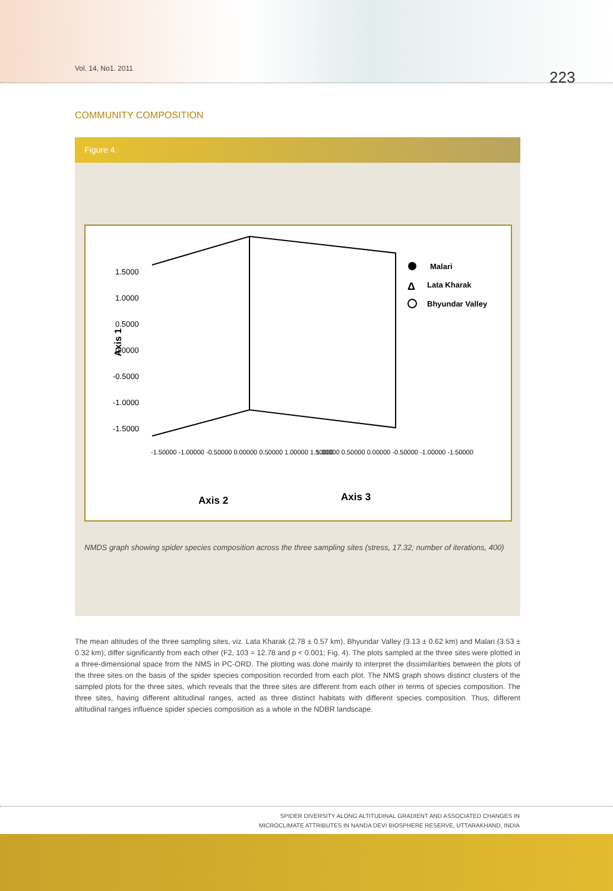Vol. 14, No1. 2011 223
COMMUNITY COMPOSITION
Figure 4.
1.5000
1.0000
0.5000
0.0000
-0.5000
-1.0000
-1.5000
Axis 1
Axis 2
Axis 3
-1.50000 -1.00000 -0.50000 0.00000 0.50000 1.00000 1.50000
1.00000 0.50000 0.00000 -0.50000 -1.00000 -1.50000
Malari
Δ
Lata Kharak
Bhyundar Valley
NMDS graph showing spider species composition across the three sampling sites (stress, 17.32; number of iterations, 400)
The mean altitudes of the three sampling sites, viz. Lata Kharak (2.78 ± 0.57 km), Bhyundar Valley (3.13 ± 0.62 km) and Malari (3.53 ± 0.32 km), differ significantly from each other (F2, 103 = 12.78 and p < 0.001; Fig. 4). The plots sampled at the three sites were plotted in a three-dimensional space from the NMS in PC-ORD. The plotting was done mainly to interpret the dissimilarities between the plots of the three sites on the basis of the spider species composition recorded from each plot. The NMS graph shows distinct clusters of the sampled plots for the three sites, which reveals that the three sites are different from each other in terms of species composition. The three sites, having different altitudinal ranges, acted as three distinct habitats with different species composition. Thus, different altitudinal ranges influence spider species composition as a whole in the NDBR landscape.
SPIDER DIVERSITY ALONG ALTITUDINAL GRADIENT AND ASSOCIATED CHANGES IN
MICROCLIMATE ATTRIBUTES IN NANDA DEVI BIOSPHERE RESERVE, UTTARAKHAND, INDIA